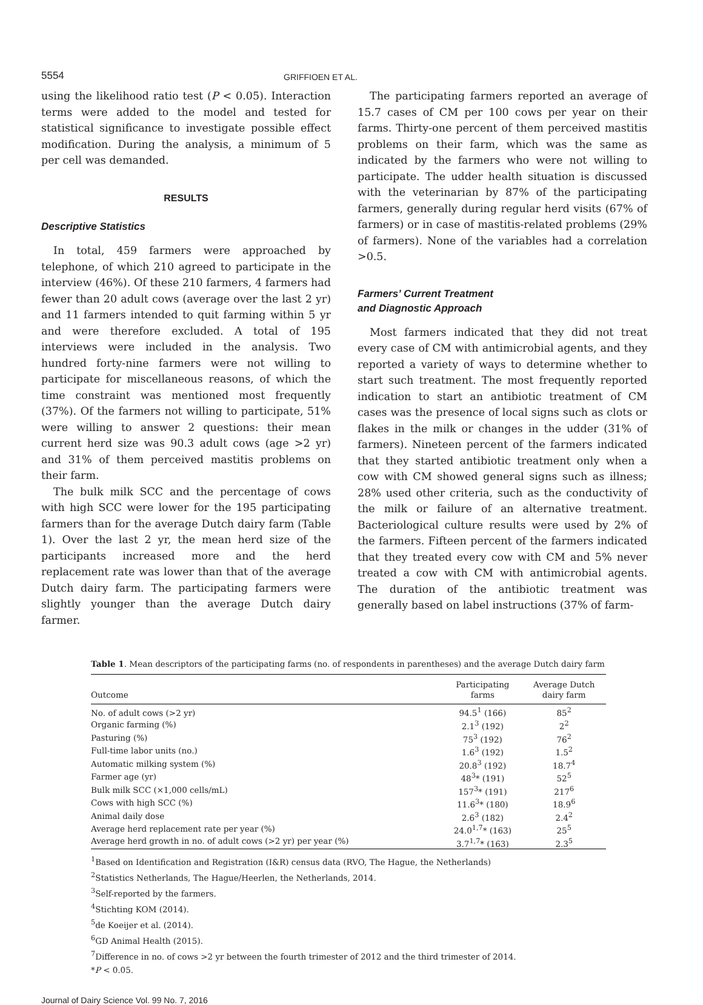5554
GRIFFIOEN ET AL.
using the likelihood ratio test (P < 0.05). Interaction terms were added to the model and tested for statistical significance to investigate possible effect modification. During the analysis, a minimum of 5 per cell was demanded.
RESULTS
Descriptive Statistics
In total, 459 farmers were approached by telephone, of which 210 agreed to participate in the interview (46%). Of these 210 farmers, 4 farmers had fewer than 20 adult cows (average over the last 2 yr) and 11 farmers intended to quit farming within 5 yr and were therefore excluded. A total of 195 interviews were included in the analysis. Two hundred forty-nine farmers were not willing to participate for miscellaneous reasons, of which the time constraint was mentioned most frequently (37%). Of the farmers not willing to participate, 51% were willing to answer 2 questions: their mean current herd size was 90.3 adult cows (age >2 yr) and 31% of them perceived mastitis problems on their farm.
The bulk milk SCC and the percentage of cows with high SCC were lower for the 195 participating farmers than for the average Dutch dairy farm (Table 1). Over the last 2 yr, the mean herd size of the participants increased more and the herd replacement rate was lower than that of the average Dutch dairy farm. The participating farmers were slightly younger than the average Dutch dairy farmer.
The participating farmers reported an average of 15.7 cases of CM per 100 cows per year on their farms. Thirty-one percent of them perceived mastitis problems on their farm, which was the same as indicated by the farmers who were not willing to participate. The udder health situation is discussed with the veterinarian by 87% of the participating farmers, generally during regular herd visits (67% of farmers) or in case of mastitis-related problems (29% of farmers). None of the variables had a correlation >0.5.
Farmers’ Current Treatment
and Diagnostic Approach
Most farmers indicated that they did not treat every case of CM with antimicrobial agents, and they reported a variety of ways to determine whether to start such treatment. The most frequently reported indication to start an antibiotic treatment of CM cases was the presence of local signs such as clots or flakes in the milk or changes in the udder (31% of farmers). Nineteen percent of the farmers indicated that they started antibiotic treatment only when a cow with CM showed general signs such as illness; 28% used other criteria, such as the conductivity of the milk or failure of an alternative treatment. Bacteriological culture results were used by 2% of the farmers. Fifteen percent of the farmers indicated that they treated every cow with CM and 5% never treated a cow with CM with antimicrobial agents. The duration of the antibiotic treatment was generally based on label instructions (37% of farm-
Table 1. Mean descriptors of the participating farms (no. of respondents in parentheses) and the average Dutch dairy farm
| Outcome | Participating farms | Average Dutch dairy farm |
| --- | --- | --- |
| No. of adult cows (>2 yr) | 94.5<sup>1</sup> (166) | 85<sup>2</sup> |
| Organic farming (%) | 2.1<sup>3</sup> (192) | 2<sup>2</sup> |
| Pasturing (%) | 75<sup>3</sup> (192) | 76<sup>2</sup> |
| Full-time labor units (no.) | 1.6<sup>3</sup> (192) | 1.5<sup>2</sup> |
| Automatic milking system (%) | 20.8<sup>3</sup> (192) | 18.7<sup>4</sup> |
| Farmer age (yr) | 48<sup>3</sup>* (191) | 52<sup>5</sup> |
| Bulk milk SCC (×1,000 cells/mL) | 157<sup>3</sup>* (191) | 217<sup>6</sup> |
| Cows with high SCC (%) | 11.6<sup>3</sup>* (180) | 18.9<sup>6</sup> |
| Animal daily dose | 2.6<sup>3</sup> (182) | 2.4<sup>2</sup> |
| Average herd replacement rate per year (%) | 24.0<sup>1,7</sup>* (163) | 25<sup>5</sup> |
| Average herd growth in no. of adult cows (>2 yr) per year (%) | 3.7<sup>1,7</sup>* (163) | 2.3<sup>5</sup> |
<sup>1</sup> Based on Identification and Registration (I&R) census data (RVO, The Hague, the Netherlands)
<sup>2</sup> Statistics Netherlands, The Hague/Heerlen, the Netherlands, 2014.
<sup>3</sup> Self-reported by the farmers.
<sup>4</sup> Stichting KOM (2014).
<sup>5</sup> de Koeijer et al. (2014).
<sup>6</sup> GD Animal Health (2015).
<sup>7</sup> Difference in no. of cows >2 yr between the fourth trimester of 2012 and the third trimester of 2014.
*P < 0.05.
Journal of Dairy Science Vol. 99 No. 7, 2016